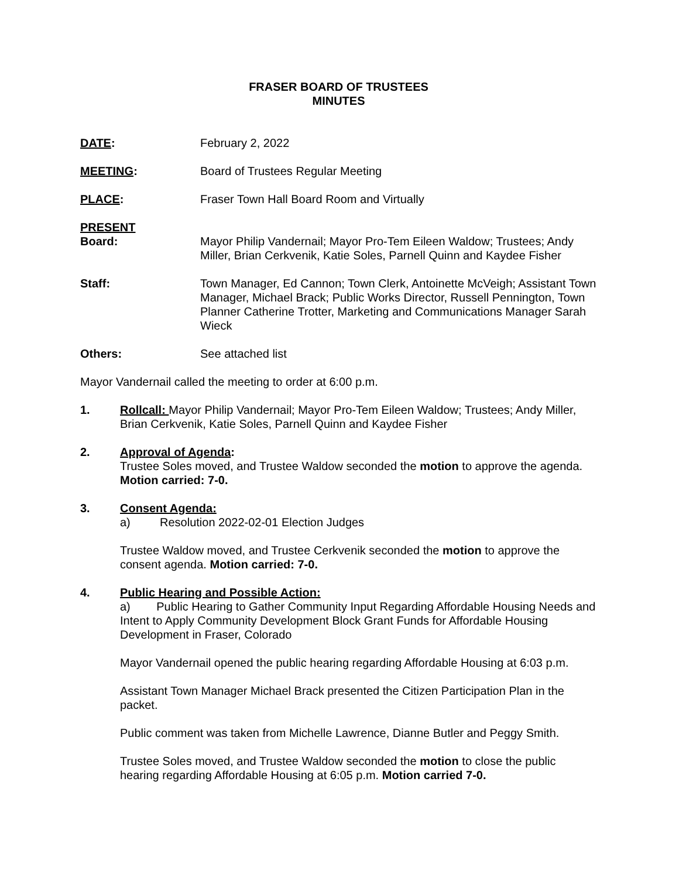FRASER BOARD OF TRUSTEES
MINUTES
DATE: February 2, 2022
MEETING: Board of Trustees Regular Meeting
PLACE: Fraser Town Hall Board Room and Virtually
PRESENT
Board:
Mayor Philip Vandernail; Mayor Pro-Tem Eileen Waldow; Trustees; Andy Miller, Brian Cerkvenik, Katie Soles, Parnell Quinn and Kaydee Fisher
Staff: Town Manager, Ed Cannon; Town Clerk, Antoinette McVeigh; Assistant Town Manager, Michael Brack; Public Works Director, Russell Pennington, Town Planner Catherine Trotter, Marketing and Communications Manager Sarah Wieck
Others: See attached list
Mayor Vandernail called the meeting to order at 6:00 p.m.
1. Rollcall: Mayor Philip Vandernail; Mayor Pro-Tem Eileen Waldow; Trustees; Andy Miller, Brian Cerkvenik, Katie Soles, Parnell Quinn and Kaydee Fisher
2. Approval of Agenda:
Trustee Soles moved, and Trustee Waldow seconded the motion to approve the agenda. Motion carried: 7-0.
3. Consent Agenda:
a) Resolution 2022-02-01 Election Judges
Trustee Waldow moved, and Trustee Cerkvenik seconded the motion to approve the consent agenda. Motion carried: 7-0.
4. Public Hearing and Possible Action:
a) Public Hearing to Gather Community Input Regarding Affordable Housing Needs and Intent to Apply Community Development Block Grant Funds for Affordable Housing Development in Fraser, Colorado
Mayor Vandernail opened the public hearing regarding Affordable Housing at 6:03 p.m.
Assistant Town Manager Michael Brack presented the Citizen Participation Plan in the packet.
Public comment was taken from Michelle Lawrence, Dianne Butler and Peggy Smith.
Trustee Soles moved, and Trustee Waldow seconded the motion to close the public hearing regarding Affordable Housing at 6:05 p.m. Motion carried 7-0.